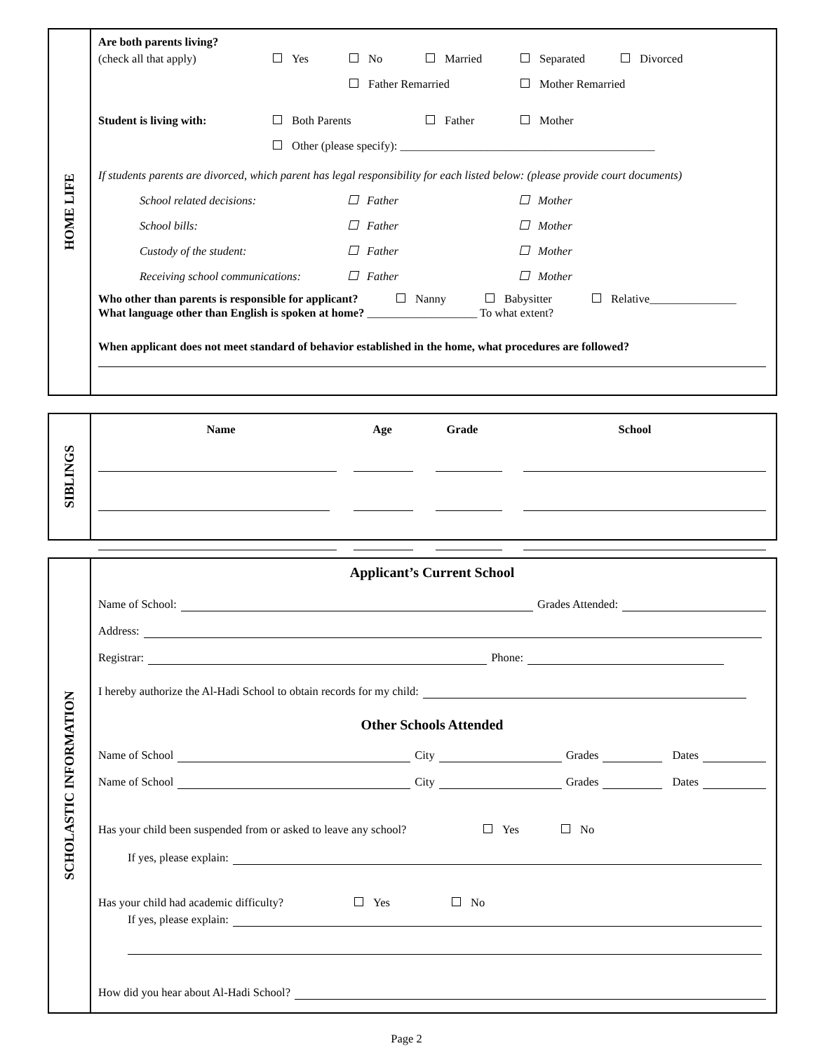HOME LIFE
Are both parents living?
(check all that apply) Yes No Married Separated Divorced
Father Remarried Mother Remarried
Student is living with: Both Parents Father Mother
Other (please specify): ____________________________________________
If students parents are divorced, which parent has legal responsibility for each listed below: (please provide court documents)
School related decisions: Father Mother
School bills: Father Mother
Custody of the student: Father Mother
Receiving school communications: Father Mother
Who other than parents is responsible for applicant? Nanny Babysitter Relative_______________
What language other than English is spoken at home? ___________________ To what extent?
When applicant does not meet standard of behavior established in the home, what procedures are followed?
SIBLINGS
Name Age Grade School
SCHOLASTIC INFORMATION
Applicant’s Current School
Name of School: Grades Attended:
Address:
Registrar: Phone:
I hereby authorize the Al-Hadi School to obtain records for my child:
Other Schools Attended
Name of School City Grades Dates
Name of School City Grades Dates
Has your child been suspended from or asked to leave any school? Yes No
If yes, please explain:
Has your child had academic difficulty? Yes No
If yes, please explain:
How did you hear about Al-Hadi School?
Page 2